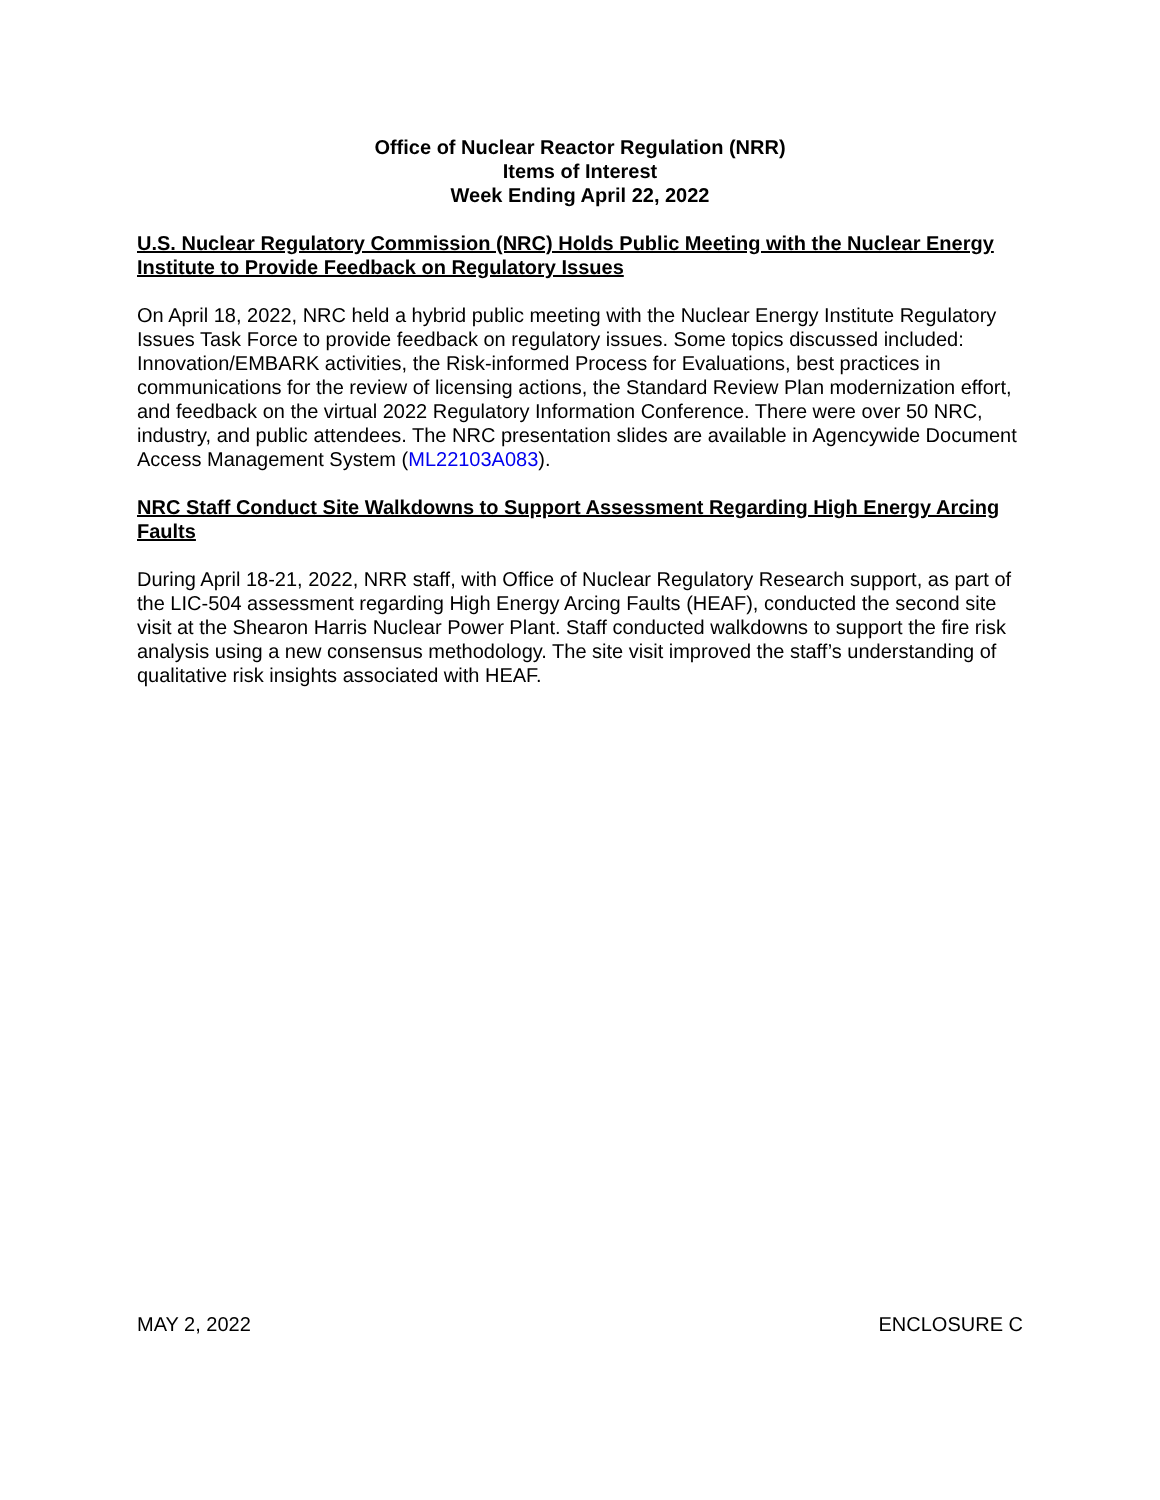Office of Nuclear Reactor Regulation (NRR)
Items of Interest
Week Ending April 22, 2022
U.S. Nuclear Regulatory Commission (NRC) Holds Public Meeting with the Nuclear Energy Institute to Provide Feedback on Regulatory Issues
On April 18, 2022, NRC held a hybrid public meeting with the Nuclear Energy Institute Regulatory Issues Task Force to provide feedback on regulatory issues. Some topics discussed included: Innovation/EMBARK activities, the Risk-informed Process for Evaluations, best practices in communications for the review of licensing actions, the Standard Review Plan modernization effort, and feedback on the virtual 2022 Regulatory Information Conference. There were over 50 NRC, industry, and public attendees. The NRC presentation slides are available in Agencywide Document Access Management System (ML22103A083).
NRC Staff Conduct Site Walkdowns to Support Assessment Regarding High Energy Arcing Faults
During April 18-21, 2022, NRR staff, with Office of Nuclear Regulatory Research support, as part of the LIC-504 assessment regarding High Energy Arcing Faults (HEAF), conducted the second site visit at the Shearon Harris Nuclear Power Plant. Staff conducted walkdowns to support the fire risk analysis using a new consensus methodology. The site visit improved the staff’s understanding of qualitative risk insights associated with HEAF.
MAY 2, 2022 ENCLOSURE C